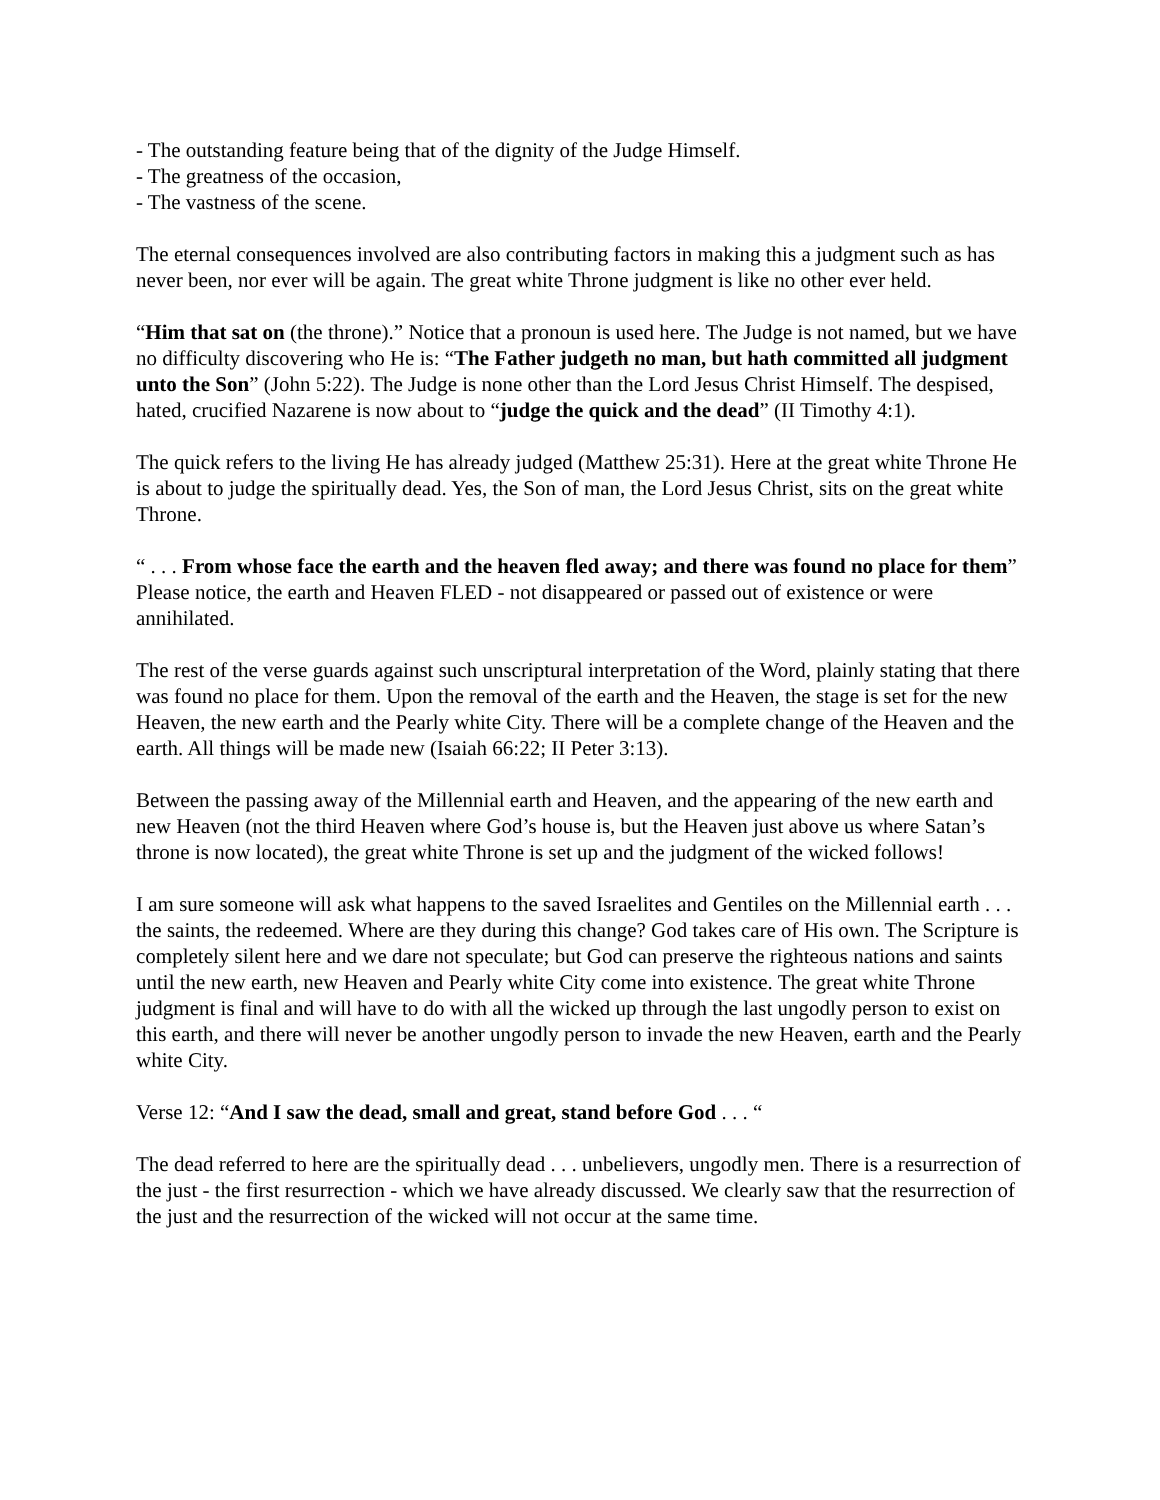- The outstanding feature being that of the dignity of the Judge Himself.
- The greatness of the occasion,
- The vastness of the scene.
The eternal consequences involved are also contributing factors in making this a judgment such as has never been, nor ever will be again. The great white Throne judgment is like no other ever held.
“Him that sat on (the throne).” Notice that a pronoun is used here. The Judge is not named, but we have no difficulty discovering who He is: “The Father judgeth no man, but hath committed all judgment unto the Son” (John 5:22). The Judge is none other than the Lord Jesus Christ Himself. The despised, hated, crucified Nazarene is now about to “judge the quick and the dead” (II Timothy 4:1).
The quick refers to the living He has already judged (Matthew 25:31). Here at the great white Throne He is about to judge the spiritually dead. Yes, the Son of man, the Lord Jesus Christ, sits on the great white Throne.
“ . . . From whose face the earth and the heaven fled away; and there was found no place for them” Please notice, the earth and Heaven FLED - not disappeared or passed out of existence or were annihilated.
The rest of the verse guards against such unscriptural interpretation of the Word, plainly stating that there was found no place for them. Upon the removal of the earth and the Heaven, the stage is set for the new Heaven, the new earth and the Pearly white City. There will be a complete change of the Heaven and the earth. All things will be made new (Isaiah 66:22; II Peter 3:13).
Between the passing away of the Millennial earth and Heaven, and the appearing of the new earth and new Heaven (not the third Heaven where God’s house is, but the Heaven just above us where Satan’s throne is now located), the great white Throne is set up and the judgment of the wicked follows!
I am sure someone will ask what happens to the saved Israelites and Gentiles on the Millennial earth . . . the saints, the redeemed. Where are they during this change? God takes care of His own. The Scripture is completely silent here and we dare not speculate; but God can preserve the righteous nations and saints until the new earth, new Heaven and Pearly white City come into existence. The great white Throne judgment is final and will have to do with all the wicked up through the last ungodly person to exist on this earth, and there will never be another ungodly person to invade the new Heaven, earth and the Pearly white City.
Verse 12: “And I saw the dead, small and great, stand before God . . . “
The dead referred to here are the spiritually dead . . . unbelievers, ungodly men. There is a resurrection of the just - the first resurrection - which we have already discussed. We clearly saw that the resurrection of the just and the resurrection of the wicked will not occur at the same time.